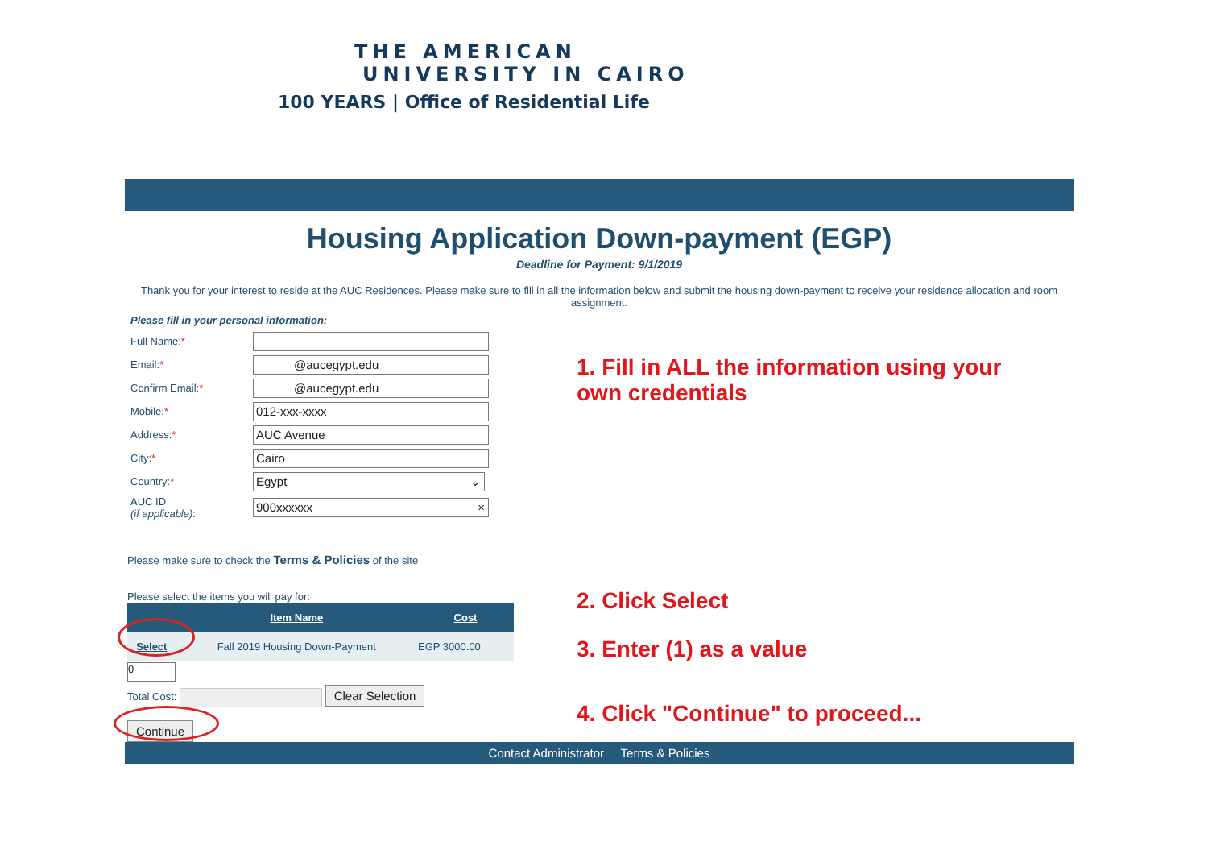THE AMERICAN
UNIVERSITY IN CAIRO
100 YEARS | Office of Residential Life
Housing Application Down-payment (EGP)
Deadline for Payment: 9/1/2019
Thank you for your interest to reside at the AUC Residences. Please make sure to fill in all the information below and submit the housing down-payment to receive your residence allocation and room assignment.
Please fill in your personal information:
Full Name:*
Email:*
@aucegypt.edu
Confirm Email:*
@aucegypt.edu
Mobile:*
012-xxx-xxxx
Address:*
AUC Avenue
City:*
Cairo
Country:*
Egypt ⌄
AUC ID
(if applicable):
900xxxxxx ×
Please make sure to check the Terms & Policies of the site
Please select the items you will pay for:
| | Item Name | Cost |
| --- | --- | --- |
| Select | Fall 2019 Housing Down-Payment | EGP 3000.00 |
0
Total Cost: Clear Selection
Continue
1. Fill in ALL the information using your own credentials
2. Click Select
3. Enter (1) as a value
4. Click "Continue" to proceed...
Contact Administrator Terms & Policies